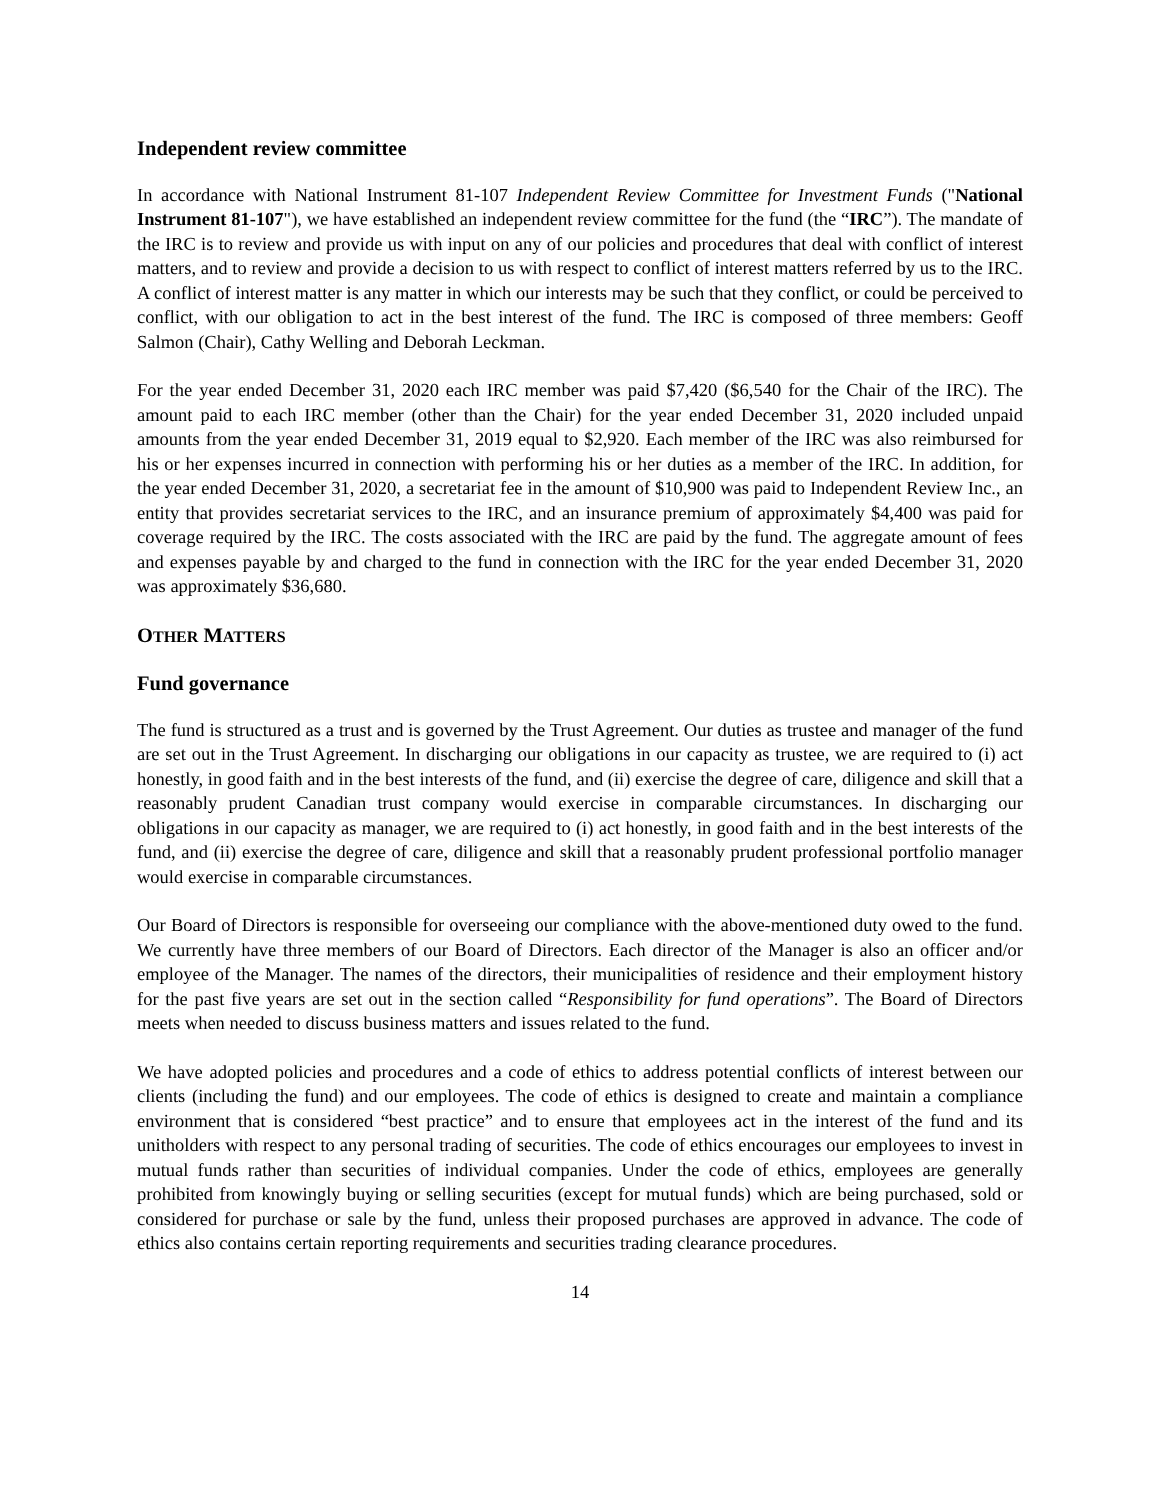Independent review committee
In accordance with National Instrument 81-107 Independent Review Committee for Investment Funds ("National Instrument 81-107"), we have established an independent review committee for the fund (the “IRC”). The mandate of the IRC is to review and provide us with input on any of our policies and procedures that deal with conflict of interest matters, and to review and provide a decision to us with respect to conflict of interest matters referred by us to the IRC. A conflict of interest matter is any matter in which our interests may be such that they conflict, or could be perceived to conflict, with our obligation to act in the best interest of the fund. The IRC is composed of three members: Geoff Salmon (Chair), Cathy Welling and Deborah Leckman.
For the year ended December 31, 2020 each IRC member was paid $7,420 ($6,540 for the Chair of the IRC). The amount paid to each IRC member (other than the Chair) for the year ended December 31, 2020 included unpaid amounts from the year ended December 31, 2019 equal to $2,920. Each member of the IRC was also reimbursed for his or her expenses incurred in connection with performing his or her duties as a member of the IRC. In addition, for the year ended December 31, 2020, a secretariat fee in the amount of $10,900 was paid to Independent Review Inc., an entity that provides secretariat services to the IRC, and an insurance premium of approximately $4,400 was paid for coverage required by the IRC. The costs associated with the IRC are paid by the fund. The aggregate amount of fees and expenses payable by and charged to the fund in connection with the IRC for the year ended December 31, 2020 was approximately $36,680.
OTHER MATTERS
Fund governance
The fund is structured as a trust and is governed by the Trust Agreement. Our duties as trustee and manager of the fund are set out in the Trust Agreement. In discharging our obligations in our capacity as trustee, we are required to (i) act honestly, in good faith and in the best interests of the fund, and (ii) exercise the degree of care, diligence and skill that a reasonably prudent Canadian trust company would exercise in comparable circumstances. In discharging our obligations in our capacity as manager, we are required to (i) act honestly, in good faith and in the best interests of the fund, and (ii) exercise the degree of care, diligence and skill that a reasonably prudent professional portfolio manager would exercise in comparable circumstances.
Our Board of Directors is responsible for overseeing our compliance with the above-mentioned duty owed to the fund. We currently have three members of our Board of Directors. Each director of the Manager is also an officer and/or employee of the Manager. The names of the directors, their municipalities of residence and their employment history for the past five years are set out in the section called “Responsibility for fund operations”. The Board of Directors meets when needed to discuss business matters and issues related to the fund.
We have adopted policies and procedures and a code of ethics to address potential conflicts of interest between our clients (including the fund) and our employees. The code of ethics is designed to create and maintain a compliance environment that is considered “best practice” and to ensure that employees act in the interest of the fund and its unitholders with respect to any personal trading of securities. The code of ethics encourages our employees to invest in mutual funds rather than securities of individual companies. Under the code of ethics, employees are generally prohibited from knowingly buying or selling securities (except for mutual funds) which are being purchased, sold or considered for purchase or sale by the fund, unless their proposed purchases are approved in advance. The code of ethics also contains certain reporting requirements and securities trading clearance procedures.
14